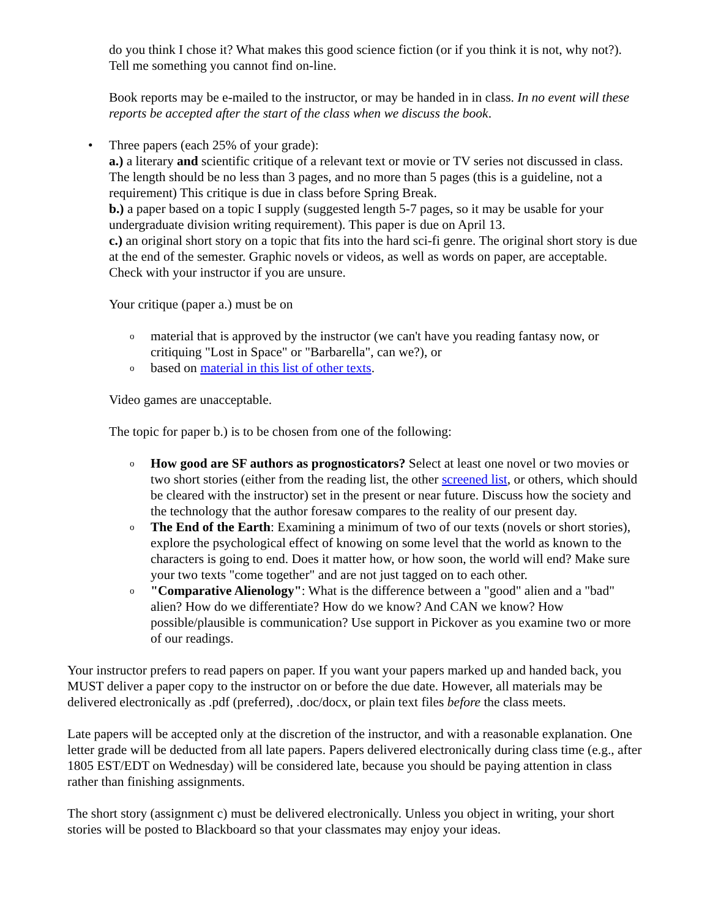do you think I chose it? What makes this good science fiction (or if you think it is not, why not?). Tell me something you cannot find on-line.
Book reports may be e-mailed to the instructor, or may be handed in in class. In no event will these reports be accepted after the start of the class when we discuss the book.
• Three papers (each 25% of your grade):
a.) a literary and scientific critique of a relevant text or movie or TV series not discussed in class. The length should be no less than 3 pages, and no more than 5 pages (this is a guideline, not a requirement) This critique is due in class before Spring Break.
b.) a paper based on a topic I supply (suggested length 5-7 pages, so it may be usable for your undergraduate division writing requirement). This paper is due on April 13.
c.) an original short story on a topic that fits into the hard sci-fi genre. The original short story is due at the end of the semester. Graphic novels or videos, as well as words on paper, are acceptable. Check with your instructor if you are unsure.
Your critique (paper a.) must be on
o material that is approved by the instructor (we can't have you reading fantasy now, or critiquing "Lost in Space" or "Barbarella", can we?), or
o based on material in this list of other texts.
Video games are unacceptable.
The topic for paper b.) is to be chosen from one of the following:
o How good are SF authors as prognosticators? Select at least one novel or two movies or two short stories (either from the reading list, the other screened list, or others, which should be cleared with the instructor) set in the present or near future. Discuss how the society and the technology that the author foresaw compares to the reality of our present day.
o The End of the Earth: Examining a minimum of two of our texts (novels or short stories), explore the psychological effect of knowing on some level that the world as known to the characters is going to end. Does it matter how, or how soon, the world will end? Make sure your two texts "come together" and are not just tagged on to each other.
o "Comparative Alienology": What is the difference between a "good" alien and a "bad" alien? How do we differentiate? How do we know? And CAN we know? How possible/plausible is communication? Use support in Pickover as you examine two or more of our readings.
Your instructor prefers to read papers on paper. If you want your papers marked up and handed back, you MUST deliver a paper copy to the instructor on or before the due date. However, all materials may be delivered electronically as .pdf (preferred), .doc/docx, or plain text files before the class meets.
Late papers will be accepted only at the discretion of the instructor, and with a reasonable explanation. One letter grade will be deducted from all late papers. Papers delivered electronically during class time (e.g., after 1805 EST/EDT on Wednesday) will be considered late, because you should be paying attention in class rather than finishing assignments.
The short story (assignment c) must be delivered electronically. Unless you object in writing, your short stories will be posted to Blackboard so that your classmates may enjoy your ideas.